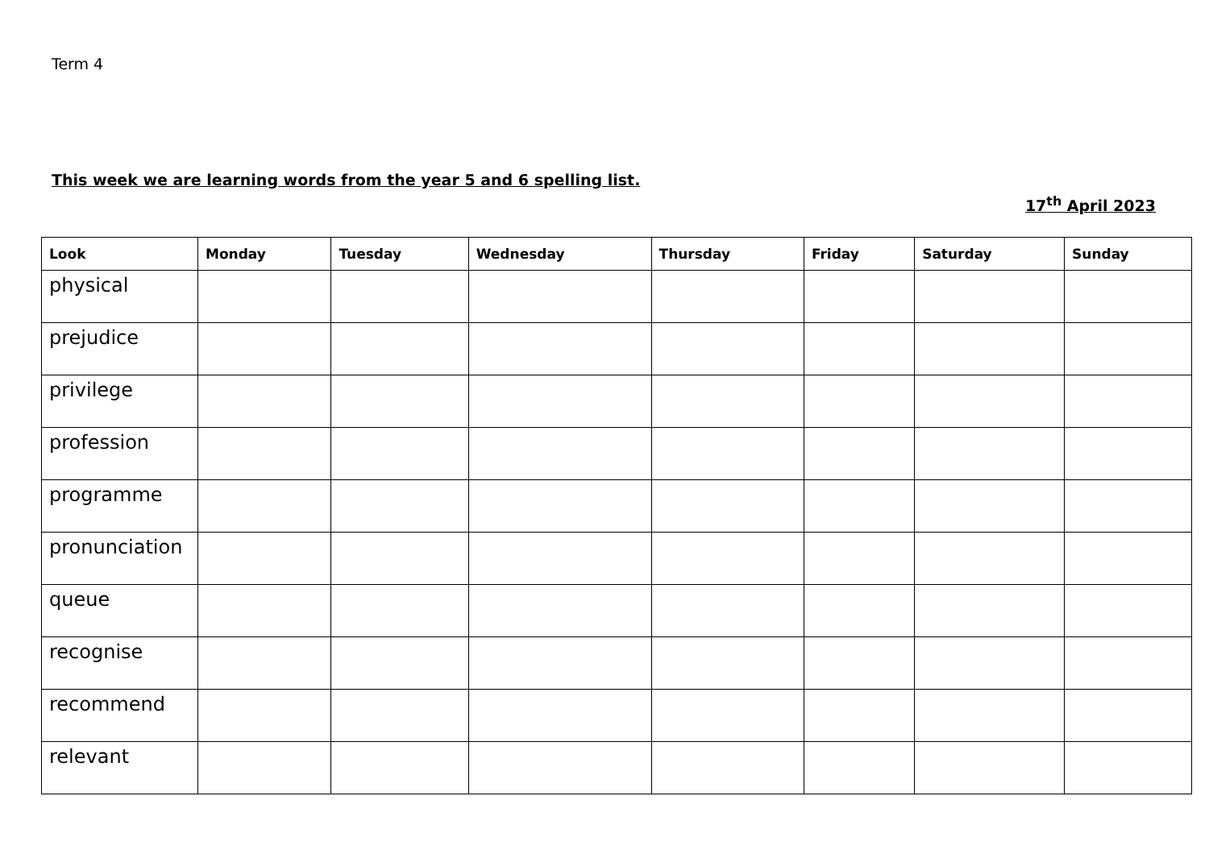Term 4
This week we are learning words from the year 5 and 6 spelling list.
17<sup>th</sup> April 2023
| Look | Monday | Tuesday | Wednesday | Thursday | Friday | Saturday | Sunday |
| --- | --- | --- | --- | --- | --- | --- | --- |
| physical | | | | | | | |
| prejudice | | | | | | | |
| privilege | | | | | | | |
| profession | | | | | | | |
| programme | | | | | | | |
| pronunciation | | | | | | | |
| queue | | | | | | | |
| recognise | | | | | | | |
| recommend | | | | | | | |
| relevant | | | | | | | |